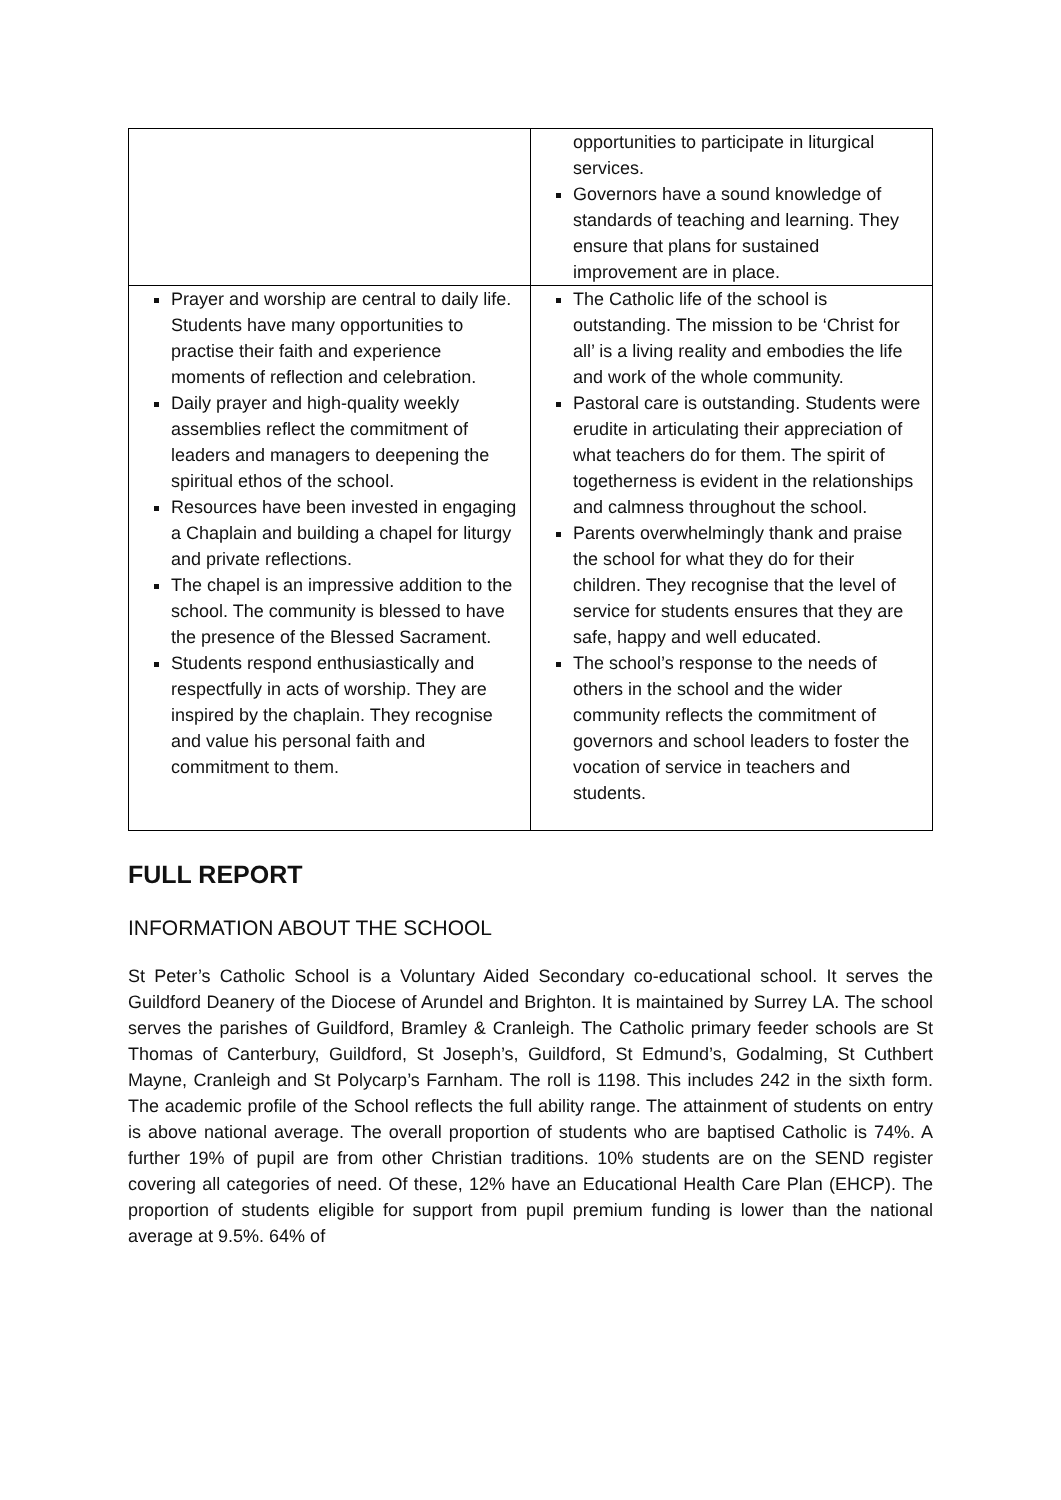| | opportunities to participate in liturgical services. Governors have a sound knowledge of standards of teaching and learning. They ensure that plans for sustained improvement are in place. |
| Prayer and worship are central to daily life. Students have many opportunities to practise their faith and experience moments of reflection and celebration. Daily prayer and high-quality weekly assemblies reflect the commitment of leaders and managers to deepening the spiritual ethos of the school. Resources have been invested in engaging a Chaplain and building a chapel for liturgy and private reflections. The chapel is an impressive addition to the school. The community is blessed to have the presence of the Blessed Sacrament. Students respond enthusiastically and respectfully in acts of worship. They are inspired by the chaplain. They recognise and value his personal faith and commitment to them. | The Catholic life of the school is outstanding. The mission to be ‘Christ for all’ is a living reality and embodies the life and work of the whole community. Pastoral care is outstanding. Students were erudite in articulating their appreciation of what teachers do for them. The spirit of togetherness is evident in the relationships and calmness throughout the school. Parents overwhelmingly thank and praise the school for what they do for their children. They recognise that the level of service for students ensures that they are safe, happy and well educated. The school’s response to the needs of others in the school and the wider community reflects the commitment of governors and school leaders to foster the vocation of service in teachers and students. |
FULL REPORT
INFORMATION ABOUT THE SCHOOL
St Peter’s Catholic School is a Voluntary Aided Secondary co-educational school. It serves the Guildford Deanery of the Diocese of Arundel and Brighton. It is maintained by Surrey LA. The school serves the parishes of Guildford, Bramley & Cranleigh. The Catholic primary feeder schools are St Thomas of Canterbury, Guildford, St Joseph’s, Guildford, St Edmund’s, Godalming, St Cuthbert Mayne, Cranleigh and St Polycarp’s Farnham. The roll is 1198. This includes 242 in the sixth form. The academic profile of the School reflects the full ability range. The attainment of students on entry is above national average. The overall proportion of students who are baptised Catholic is 74%. A further 19% of pupil are from other Christian traditions. 10% students are on the SEND register covering all categories of need. Of these, 12% have an Educational Health Care Plan (EHCP). The proportion of students eligible for support from pupil premium funding is lower than the national average at 9.5%. 64% of